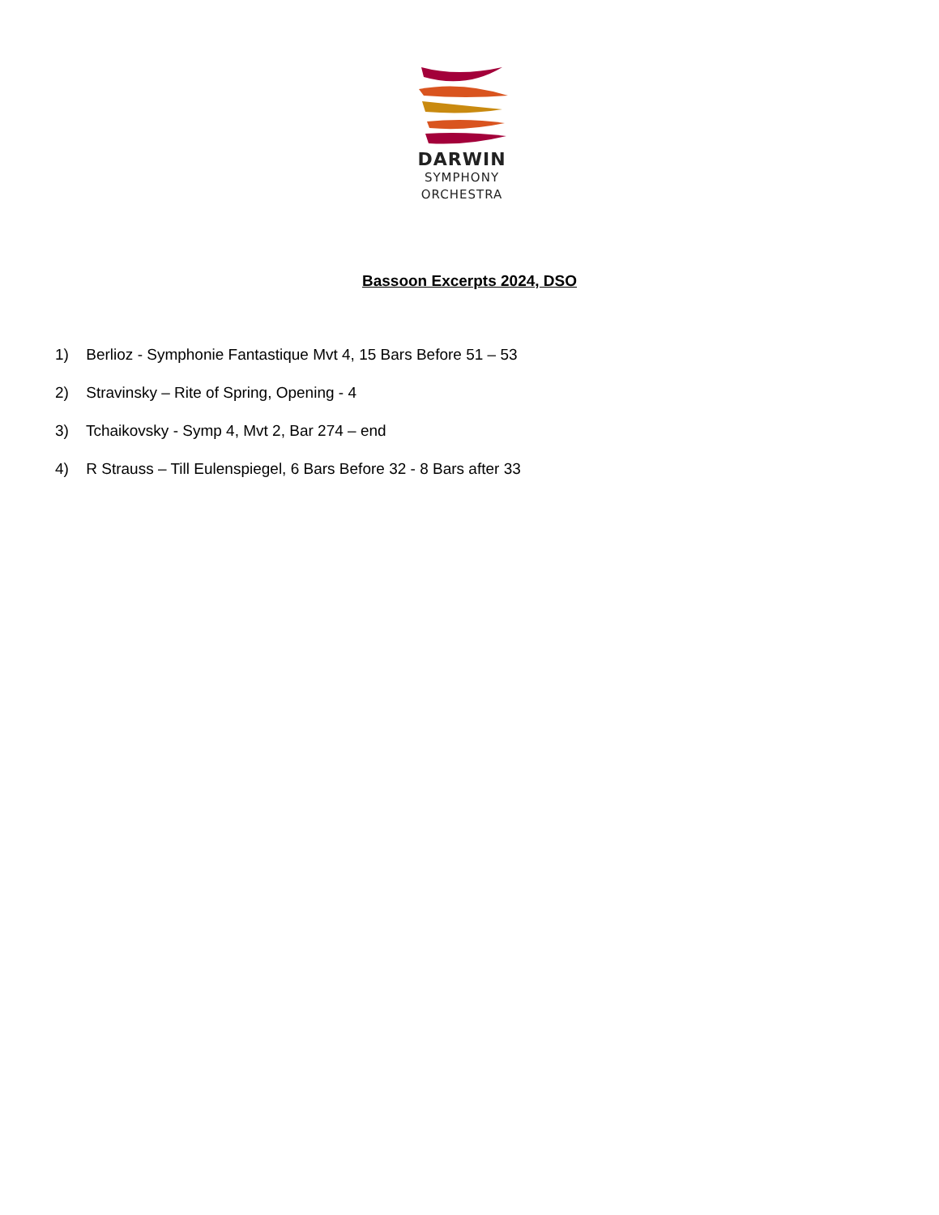DARWIN
SYMPHONY
ORCHESTRA
Bassoon Excerpts 2024, DSO
1) Berlioz - Symphonie Fantastique Mvt 4, 15 Bars Before 51 – 53
2) Stravinsky – Rite of Spring, Opening - 4
3) Tchaikovsky - Symp 4, Mvt 2, Bar 274 – end
4) R Strauss – Till Eulenspiegel, 6 Bars Before 32 - 8 Bars after 33